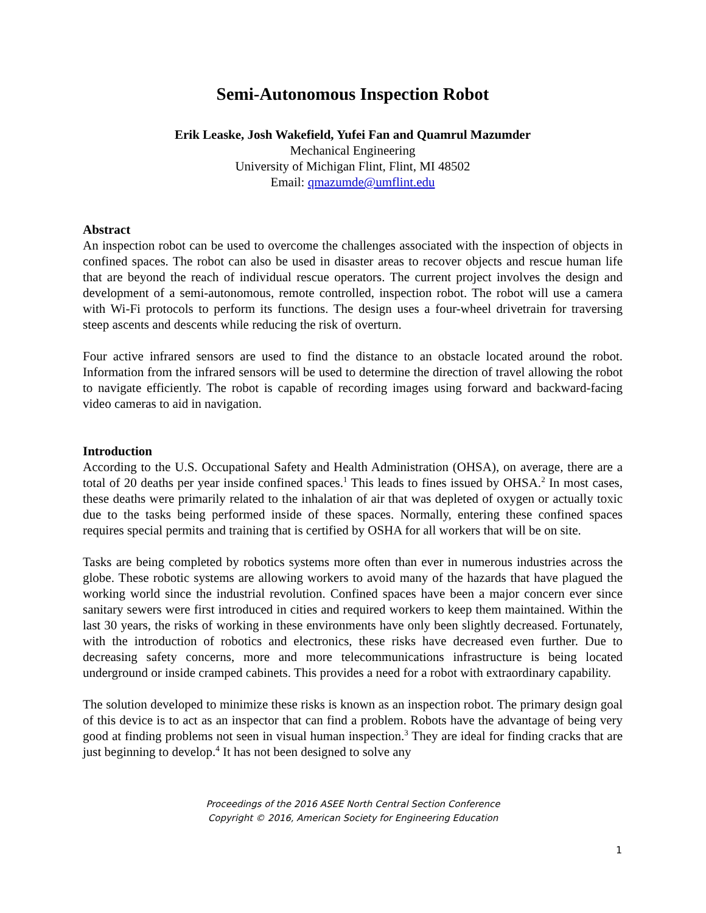Semi-Autonomous Inspection Robot
Erik Leaske, Josh Wakefield, Yufei Fan and Quamrul Mazumder
Mechanical Engineering
University of Michigan Flint, Flint, MI 48502
Email: qmazumde@umflint.edu
Abstract
An inspection robot can be used to overcome the challenges associated with the inspection of objects in confined spaces. The robot can also be used in disaster areas to recover objects and rescue human life that are beyond the reach of individual rescue operators. The current project involves the design and development of a semi-autonomous, remote controlled, inspection robot. The robot will use a camera with Wi-Fi protocols to perform its functions. The design uses a four-wheel drivetrain for traversing steep ascents and descents while reducing the risk of overturn.
Four active infrared sensors are used to find the distance to an obstacle located around the robot. Information from the infrared sensors will be used to determine the direction of travel allowing the robot to navigate efficiently. The robot is capable of recording images using forward and backward-facing video cameras to aid in navigation.
Introduction
According to the U.S. Occupational Safety and Health Administration (OHSA), on average, there are a total of 20 deaths per year inside confined spaces.<sup>1</sup> This leads to fines issued by OHSA.<sup>2</sup> In most cases, these deaths were primarily related to the inhalation of air that was depleted of oxygen or actually toxic due to the tasks being performed inside of these spaces. Normally, entering these confined spaces requires special permits and training that is certified by OSHA for all workers that will be on site.
Tasks are being completed by robotics systems more often than ever in numerous industries across the globe. These robotic systems are allowing workers to avoid many of the hazards that have plagued the working world since the industrial revolution. Confined spaces have been a major concern ever since sanitary sewers were first introduced in cities and required workers to keep them maintained. Within the last 30 years, the risks of working in these environments have only been slightly decreased. Fortunately, with the introduction of robotics and electronics, these risks have decreased even further. Due to decreasing safety concerns, more and more telecommunications infrastructure is being located underground or inside cramped cabinets. This provides a need for a robot with extraordinary capability.
The solution developed to minimize these risks is known as an inspection robot. The primary design goal of this device is to act as an inspector that can find a problem. Robots have the advantage of being very good at finding problems not seen in visual human inspection.<sup>3</sup> They are ideal for finding cracks that are just beginning to develop.<sup>4</sup> It has not been designed to solve any
Proceedings of the 2016 ASEE North Central Section Conference
Copyright © 2016, American Society for Engineering Education
1